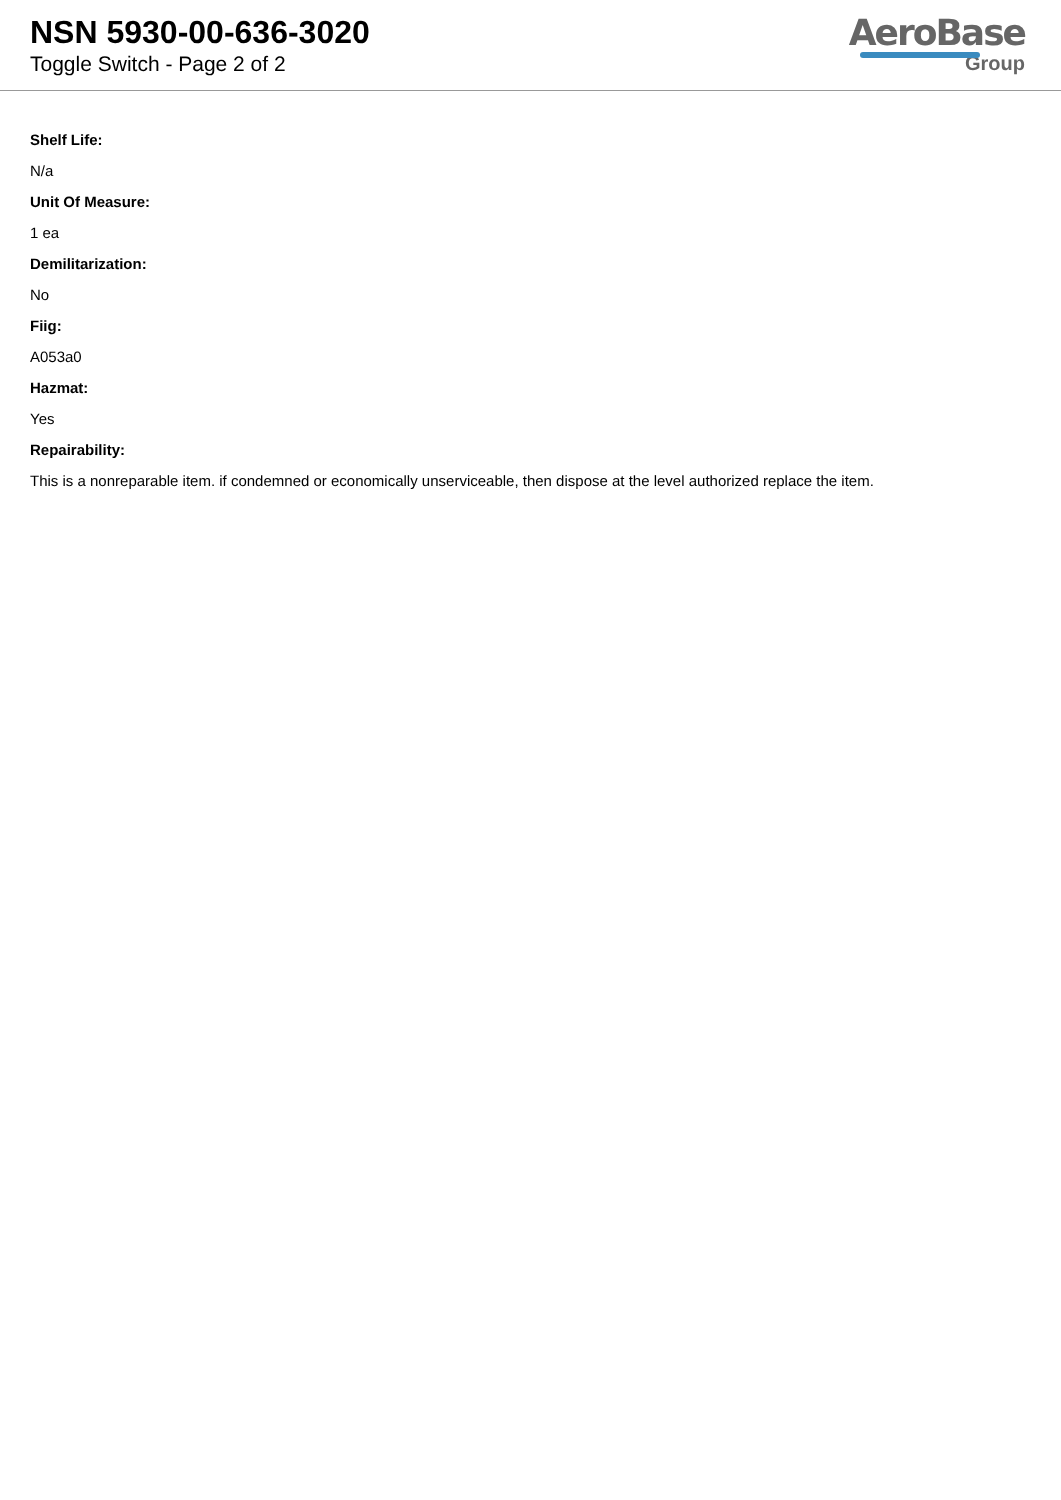NSN 5930-00-636-3020
Toggle Switch - Page 2 of 2
AeroBase
Group
Shelf Life:
N/a
Unit Of Measure:
1 ea
Demilitarization:
No
Fiig:
A053a0
Hazmat:
Yes
Repairability:
This is a nonreparable item. if condemned or economically unserviceable, then dispose at the level authorized replace the item.